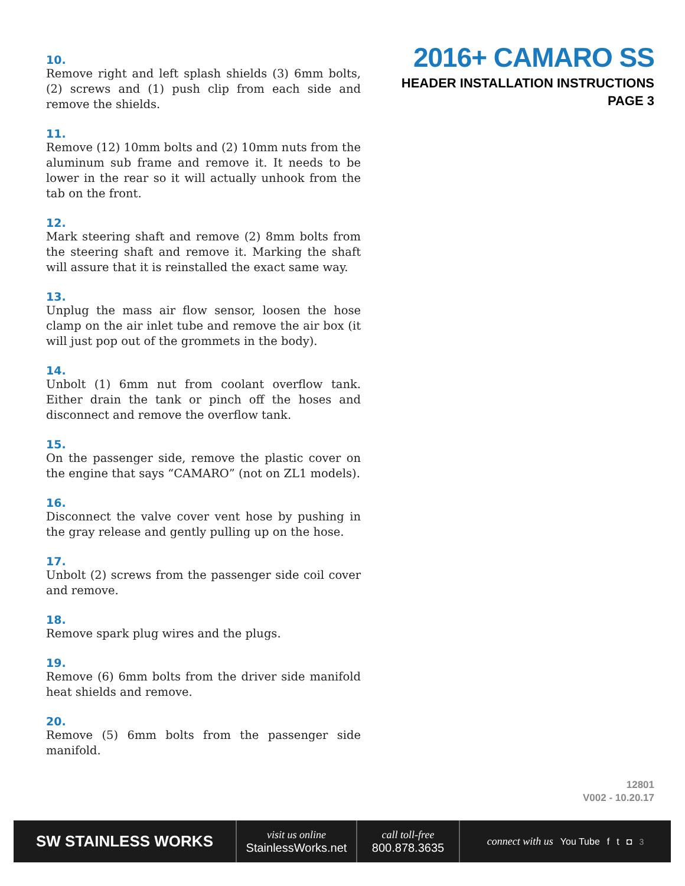10.
Remove right and left splash shields (3) 6mm bolts, (2) screws and (1) push clip from each side and remove the shields.
11.
Remove (12) 10mm bolts and (2) 10mm nuts from the aluminum sub frame and remove it. It needs to be lower in the rear so it will actually unhook from the tab on the front.
12.
Mark steering shaft and remove (2) 8mm bolts from the steering shaft and remove it. Marking the shaft will assure that it is reinstalled the exact same way.
13.
Unplug the mass air flow sensor, loosen the hose clamp on the air inlet tube and remove the air box (it will just pop out of the grommets in the body).
14.
Unbolt (1) 6mm nut from coolant overflow tank. Either drain the tank or pinch off the hoses and disconnect and remove the overflow tank.
15.
On the passenger side, remove the plastic cover on the engine that says “CAMARO” (not on ZL1 models).
16.
Disconnect the valve cover vent hose by pushing in the gray release and gently pulling up on the hose.
17.
Unbolt (2) screws from the passenger side coil cover and remove.
18.
Remove spark plug wires and the plugs.
19.
Remove (6) 6mm bolts from the driver side manifold heat shields and remove.
20.
Remove (5) 6mm bolts from the passenger side manifold.
2016+ CAMARO SS
HEADER INSTALLATION INSTRUCTIONS
PAGE 3
12801
V002 - 10.20.17
SW STAINLESS WORKS
visit us online
StainlessWorks.net
call toll-free
800.878.3635
connect with us You Tube ft ◘ 3